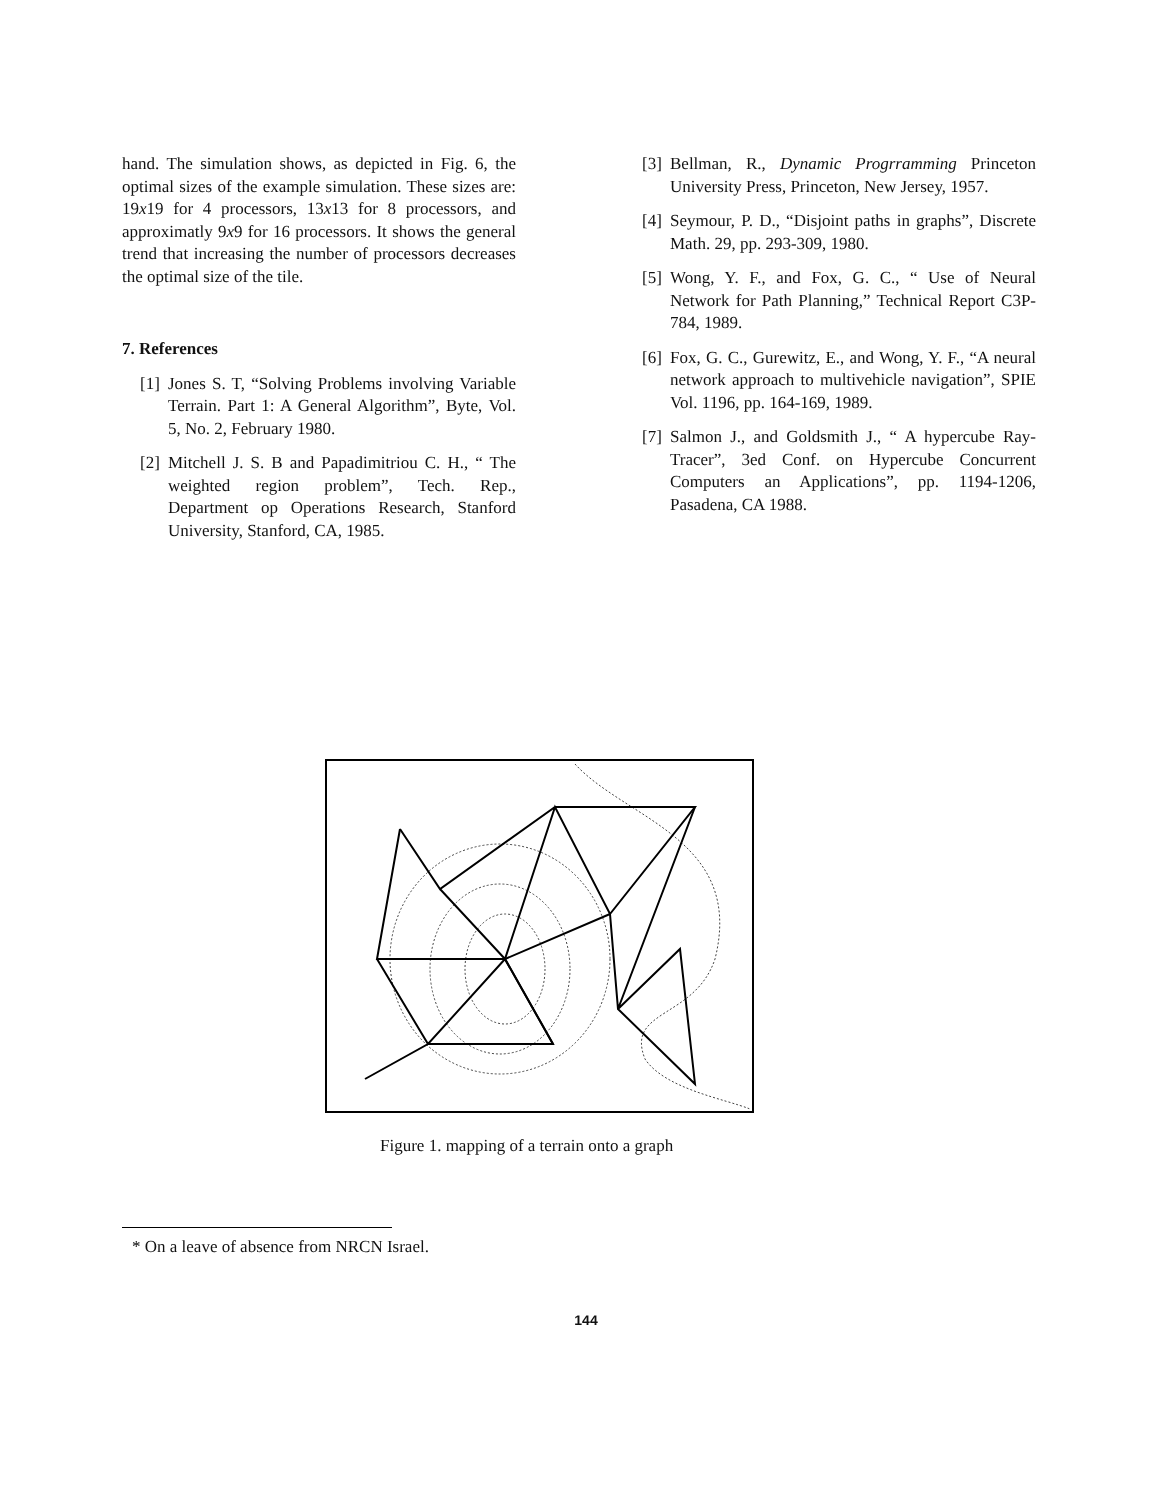hand. The simulation shows, as depicted in Fig. 6, the optimal sizes of the example simulation. These sizes are: 19x19 for 4 processors, 13x13 for 8 processors, and approximatly 9x9 for 16 processors. It shows the general trend that increasing the number of processors decreases the optimal size of the tile.
7. References
[1] Jones S. T, “Solving Problems involving Variable Terrain. Part 1: A General Algorithm”, Byte, Vol. 5, No. 2, February 1980.
[2] Mitchell J. S. B and Papadimitriou C. H., “ The weighted region problem”, Tech. Rep., Department op Operations Research, Stanford University, Stanford, CA, 1985.
[3] Bellman, R., Dynamic Progrramming Princeton University Press, Princeton, New Jersey, 1957.
[4] Seymour, P. D., “Disjoint paths in graphs”, Discrete Math. 29, pp. 293-309, 1980.
[5] Wong, Y. F., and Fox, G. C., “ Use of Neural Network for Path Planning,” Technical Report C3P-784, 1989.
[6] Fox, G. C., Gurewitz, E., and Wong, Y. F., “A neural network approach to multivehicle navigation”, SPIE Vol. 1196, pp. 164-169, 1989.
[7] Salmon J., and Goldsmith J., “ A hypercube Ray-Tracer”, 3ed Conf. on Hypercube Concurrent Computers an Applications”, pp. 1194-1206, Pasadena, CA 1988.
Figure 1. mapping of a terrain onto a graph
* On a leave of absence from NRCN Israel.
144